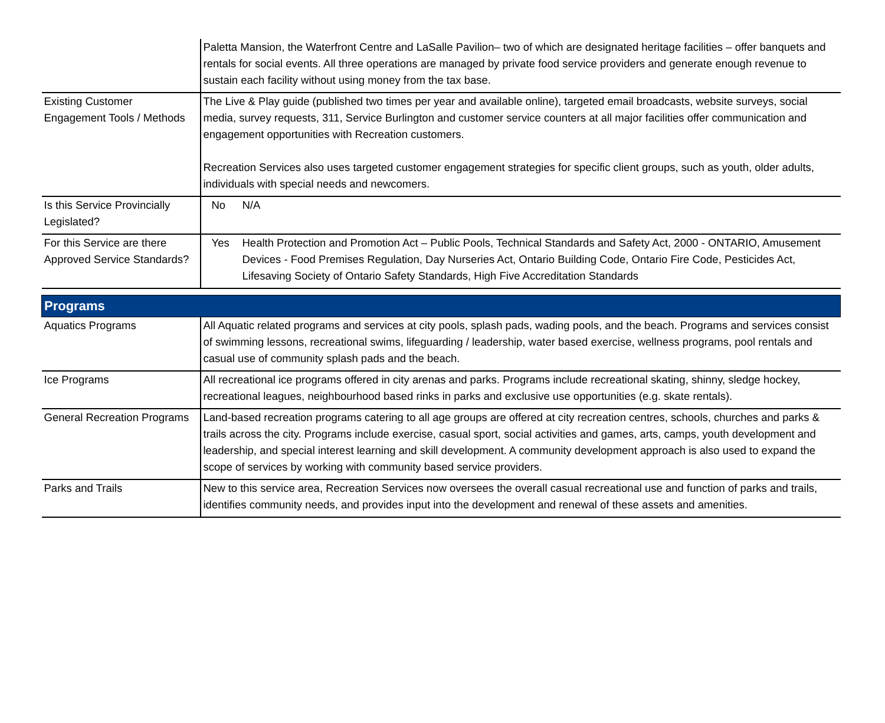| | Paletta Mansion, the Waterfront Centre and LaSalle Pavilion– two of which are designated heritage facilities – offer banquets and rentals for social events. All three operations are managed by private food service providers and generate enough revenue to sustain each facility without using money from the tax base. |
| Existing Customer Engagement Tools / Methods | The Live & Play guide (published two times per year and available online), targeted email broadcasts, website surveys, social media, survey requests, 311, Service Burlington and customer service counters at all major facilities offer communication and engagement opportunities with Recreation customers. Recreation Services also uses targeted customer engagement strategies for specific client groups, such as youth, older adults, individuals with special needs and newcomers. |
| Is this Service Provincially Legislated? | No N/A |
| For this Service are there Approved Service Standards? | Yes Health Protection and Promotion Act – Public Pools, Technical Standards and Safety Act, 2000 - ONTARIO, Amusement Devices - Food Premises Regulation, Day Nurseries Act, Ontario Building Code, Ontario Fire Code, Pesticides Act, Lifesaving Society of Ontario Safety Standards, High Five Accreditation Standards |
| Programs | |
| Aquatics Programs | All Aquatic related programs and services at city pools, splash pads, wading pools, and the beach. Programs and services consist of swimming lessons, recreational swims, lifeguarding / leadership, water based exercise, wellness programs, pool rentals and casual use of community splash pads and the beach. |
| Ice Programs | All recreational ice programs offered in city arenas and parks. Programs include recreational skating, shinny, sledge hockey, recreational leagues, neighbourhood based rinks in parks and exclusive use opportunities (e.g. skate rentals). |
| General Recreation Programs | Land-based recreation programs catering to all age groups are offered at city recreation centres, schools, churches and parks & trails across the city. Programs include exercise, casual sport, social activities and games, arts, camps, youth development and leadership, and special interest learning and skill development. A community development approach is also used to expand the scope of services by working with community based service providers. |
| Parks and Trails | New to this service area, Recreation Services now oversees the overall casual recreational use and function of parks and trails, identifies community needs, and provides input into the development and renewal of these assets and amenities. |